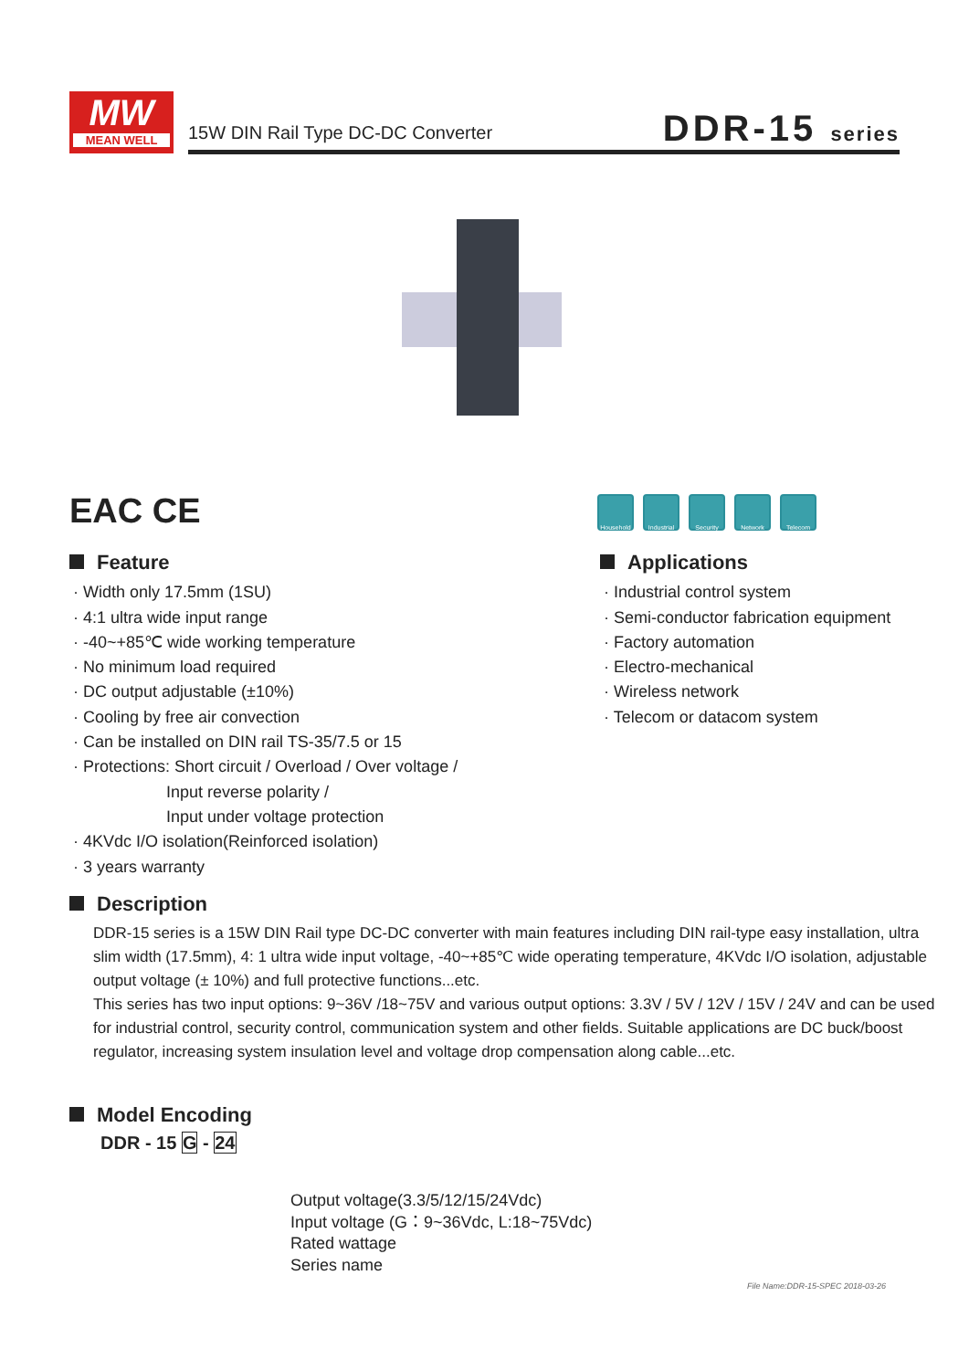MW
MEAN WELL
15W DIN Rail Type DC-DC Converter
DDR-15 series
EAC CE
Household Industrial
Security Network Telecom
Feature
· Width only 17.5mm (1SU)
· 4:1 ultra wide input range
· -40~+85℃ wide working temperature
· No minimum load required
· DC output adjustable (±10%)
· Cooling by free air convection
· Can be installed on DIN rail TS-35/7.5 or 15
· Protections: Short circuit / Overload / Over voltage /
Input reverse polarity /
Input under voltage protection
· 4KVdc I/O isolation(Reinforced isolation)
· 3 years warranty
Applications
· Industrial control system
· Semi-conductor fabrication equipment
· Factory automation
· Electro-mechanical
· Wireless network
· Telecom or datacom system
Description
DDR-15 series is a 15W DIN Rail type DC-DC converter with main features including DIN rail-type easy installation, ultra slim width (17.5mm), 4: 1 ultra wide input voltage, -40~+85℃ wide operating temperature, 4KVdc I/O isolation, adjustable output voltage (± 10%) and full protective functions...etc.
This series has two input options: 9~36V /18~75V and various output options: 3.3V / 5V / 12V / 15V / 24V and can be used for industrial control, security control, communication system and other fields. Suitable applications are DC buck/boost regulator, increasing system insulation level and voltage drop compensation along cable...etc.
Model Encoding
DDR - 15 G - 24
Output voltage(3.3/5/12/15/24Vdc)
Input voltage (G：9~36Vdc, L:18~75Vdc)
Rated wattage
Series name
File Name:DDR-15-SPEC 2018-03-26